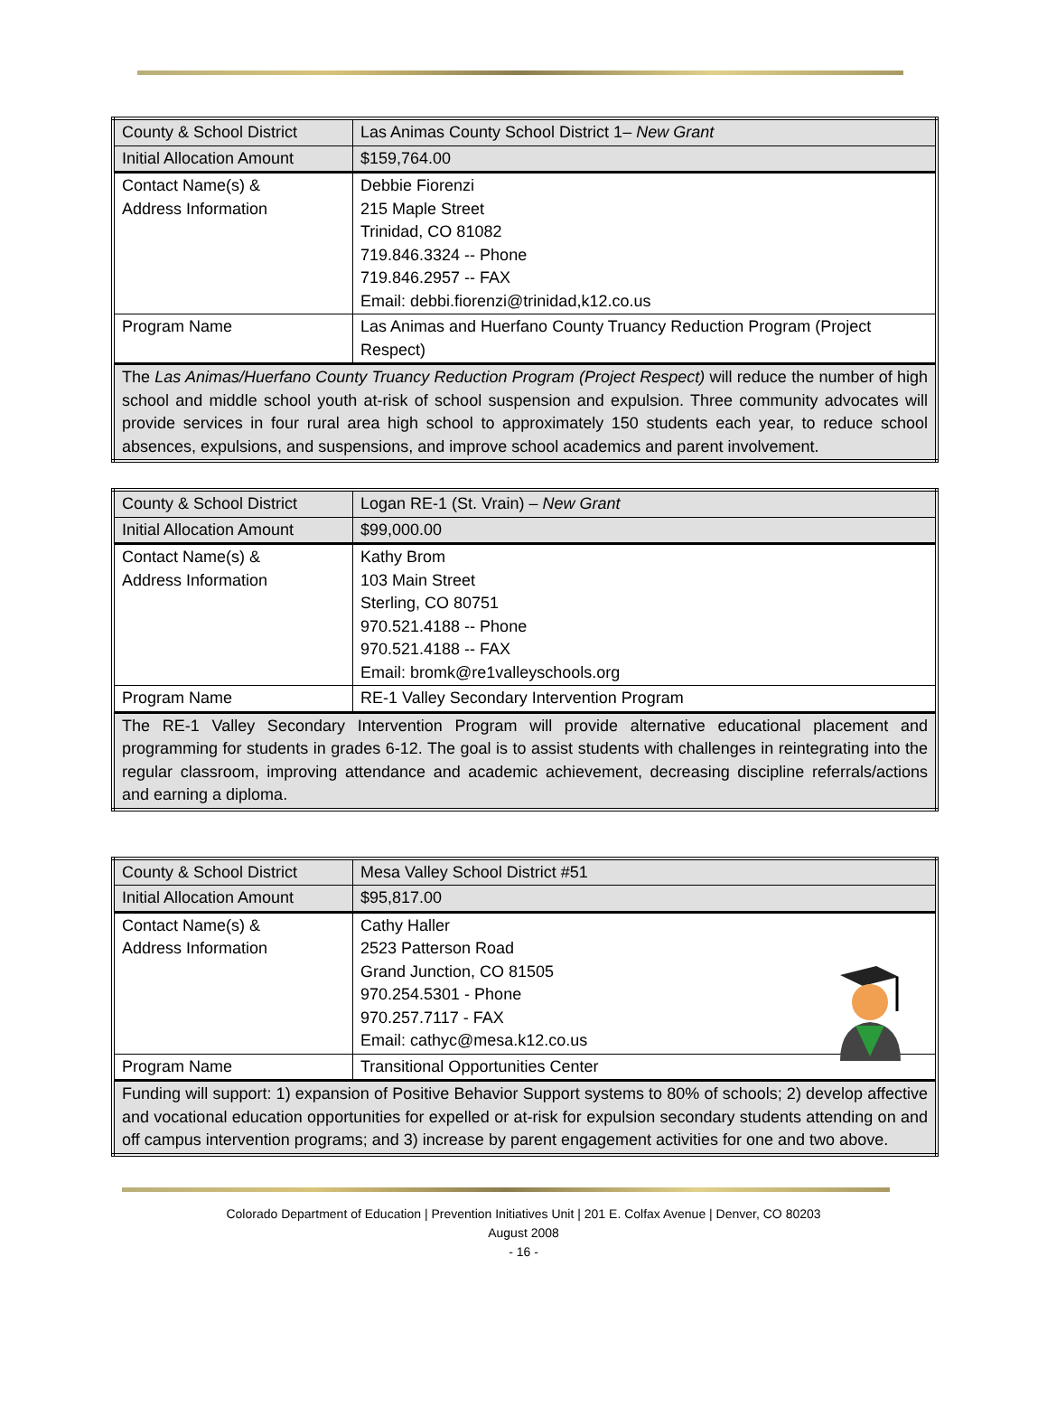| County & School District | Las Animas County School District 1– New Grant |
| Initial Allocation Amount | $159,764.00 |
| Contact Name(s) & Address Information | Debbie Fiorenzi 215 Maple Street Trinidad, CO 81082 719.846.3324 -- Phone 719.846.2957 -- FAX Email: debbi.fiorenzi@trinidad,k12.co.us |
| Program Name | Las Animas and Huerfano County Truancy Reduction Program (Project Respect) |
| The Las Animas/Huerfano County Truancy Reduction Program (Project Respect) will reduce the number of high school and middle school youth at-risk of school suspension and expulsion. Three community advocates will provide services in four rural area high school to approximately 150 students each year, to reduce school absences, expulsions, and suspensions, and improve school academics and parent involvement. | |
| County & School District | Logan RE-1 (St. Vrain) – New Grant |
| Initial Allocation Amount | $99,000.00 |
| Contact Name(s) & Address Information | Kathy Brom 103 Main Street Sterling, CO 80751 970.521.4188 -- Phone 970.521.4188 -- FAX Email: bromk@re1valleyschools.org |
| Program Name | RE-1 Valley Secondary Intervention Program |
| The RE-1 Valley Secondary Intervention Program will provide alternative educational placement and programming for students in grades 6-12. The goal is to assist students with challenges in reintegrating into the regular classroom, improving attendance and academic achievement, decreasing discipline referrals/actions and earning a diploma. | |
| County & School District | Mesa Valley School District #51 |
| Initial Allocation Amount | $95,817.00 |
| Contact Name(s) & Address Information | Cathy Haller 2523 Patterson Road Grand Junction, CO 81505 970.254.5301 - Phone 970.257.7117 - FAX Email: cathyc@mesa.k12.co.us |
| Program Name | Transitional Opportunities Center |
| Funding will support: 1) expansion of Positive Behavior Support systems to 80% of schools; 2) develop affective and vocational education opportunities for expelled or at-risk for expulsion secondary students attending on and off campus intervention programs; and 3) increase by parent engagement activities for one and two above. | |
Colorado Department of Education | Prevention Initiatives Unit | 201 E. Colfax Avenue | Denver, CO 80203
August 2008
- 16 -